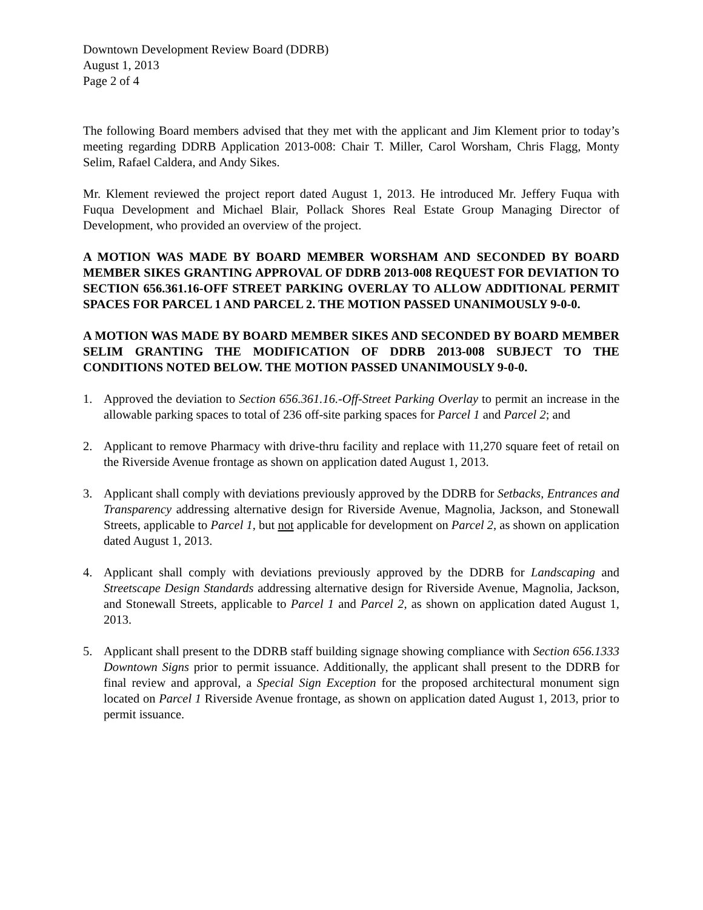Downtown Development Review Board (DDRB)
August 1, 2013
Page 2 of 4
The following Board members advised that they met with the applicant and Jim Klement prior to today’s meeting regarding DDRB Application 2013-008: Chair T. Miller, Carol Worsham, Chris Flagg, Monty Selim, Rafael Caldera, and Andy Sikes.
Mr. Klement reviewed the project report dated August 1, 2013. He introduced Mr. Jeffery Fuqua with Fuqua Development and Michael Blair, Pollack Shores Real Estate Group Managing Director of Development, who provided an overview of the project.
A MOTION WAS MADE BY BOARD MEMBER WORSHAM AND SECONDED BY BOARD MEMBER SIKES GRANTING APPROVAL OF DDRB 2013-008 REQUEST FOR DEVIATION TO SECTION 656.361.16-OFF STREET PARKING OVERLAY TO ALLOW ADDITIONAL PERMIT SPACES FOR PARCEL 1 AND PARCEL 2. THE MOTION PASSED UNANIMOUSLY 9-0-0.
A MOTION WAS MADE BY BOARD MEMBER SIKES AND SECONDED BY BOARD MEMBER SELIM GRANTING THE MODIFICATION OF DDRB 2013-008 SUBJECT TO THE CONDITIONS NOTED BELOW. THE MOTION PASSED UNANIMOUSLY 9-0-0.
1. Approved the deviation to Section 656.361.16.-Off-Street Parking Overlay to permit an increase in the allowable parking spaces to total of 236 off-site parking spaces for Parcel 1 and Parcel 2; and
2. Applicant to remove Pharmacy with drive-thru facility and replace with 11,270 square feet of retail on the Riverside Avenue frontage as shown on application dated August 1, 2013.
3. Applicant shall comply with deviations previously approved by the DDRB for Setbacks, Entrances and Transparency addressing alternative design for Riverside Avenue, Magnolia, Jackson, and Stonewall Streets, applicable to Parcel 1, but not applicable for development on Parcel 2, as shown on application dated August 1, 2013.
4. Applicant shall comply with deviations previously approved by the DDRB for Landscaping and Streetscape Design Standards addressing alternative design for Riverside Avenue, Magnolia, Jackson, and Stonewall Streets, applicable to Parcel 1 and Parcel 2, as shown on application dated August 1, 2013.
5. Applicant shall present to the DDRB staff building signage showing compliance with Section 656.1333 Downtown Signs prior to permit issuance. Additionally, the applicant shall present to the DDRB for final review and approval, a Special Sign Exception for the proposed architectural monument sign located on Parcel 1 Riverside Avenue frontage, as shown on application dated August 1, 2013, prior to permit issuance.